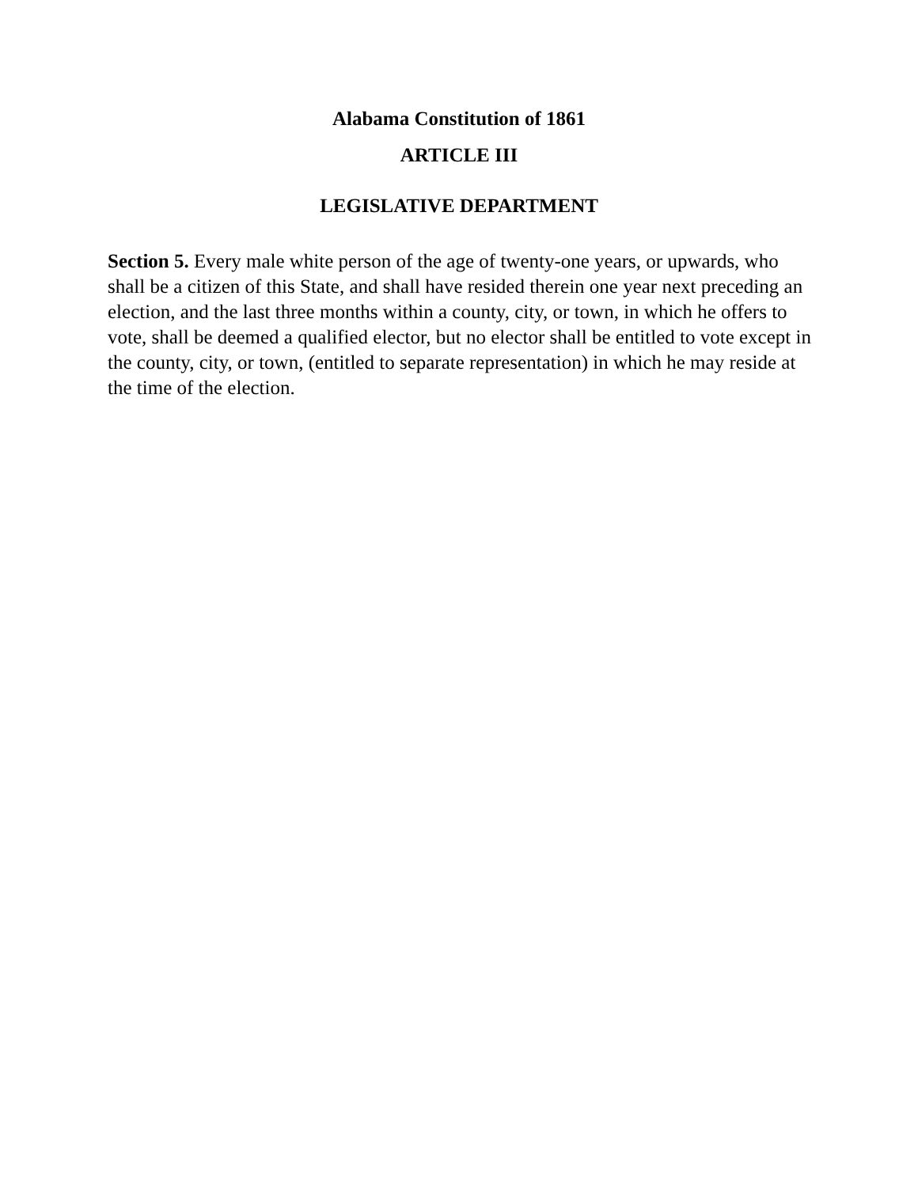Alabama Constitution of 1861
ARTICLE III
LEGISLATIVE DEPARTMENT
Section 5. Every male white person of the age of twenty-one years, or upwards, who shall be a citizen of this State, and shall have resided therein one year next preceding an election, and the last three months within a county, city, or town, in which he offers to vote, shall be deemed a qualified elector, but no elector shall be entitled to vote except in the county, city, or town, (entitled to separate representation) in which he may reside at the time of the election.